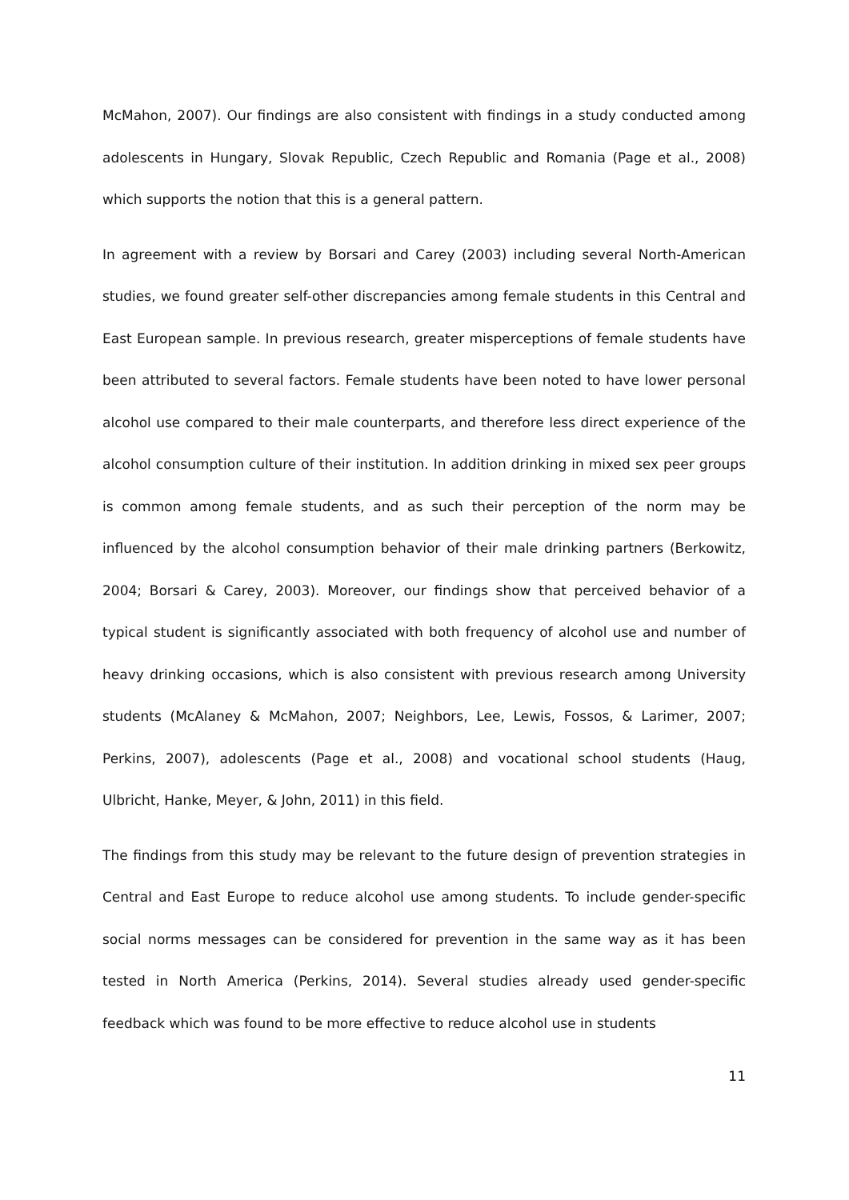McMahon, 2007). Our findings are also consistent with findings in a study conducted among adolescents in Hungary, Slovak Republic, Czech Republic and Romania (Page et al., 2008) which supports the notion that this is a general pattern.
In agreement with a review by Borsari and Carey (2003) including several North-American studies, we found greater self-other discrepancies among female students in this Central and East European sample. In previous research, greater misperceptions of female students have been attributed to several factors. Female students have been noted to have lower personal alcohol use compared to their male counterparts, and therefore less direct experience of the alcohol consumption culture of their institution. In addition drinking in mixed sex peer groups is common among female students, and as such their perception of the norm may be influenced by the alcohol consumption behavior of their male drinking partners (Berkowitz, 2004; Borsari & Carey, 2003). Moreover, our findings show that perceived behavior of a typical student is significantly associated with both frequency of alcohol use and number of heavy drinking occasions, which is also consistent with previous research among University students (McAlaney & McMahon, 2007; Neighbors, Lee, Lewis, Fossos, & Larimer, 2007; Perkins, 2007), adolescents (Page et al., 2008) and vocational school students (Haug, Ulbricht, Hanke, Meyer, & John, 2011) in this field.
The findings from this study may be relevant to the future design of prevention strategies in Central and East Europe to reduce alcohol use among students. To include gender-specific social norms messages can be considered for prevention in the same way as it has been tested in North America (Perkins, 2014). Several studies already used gender-specific feedback which was found to be more effective to reduce alcohol use in students
11